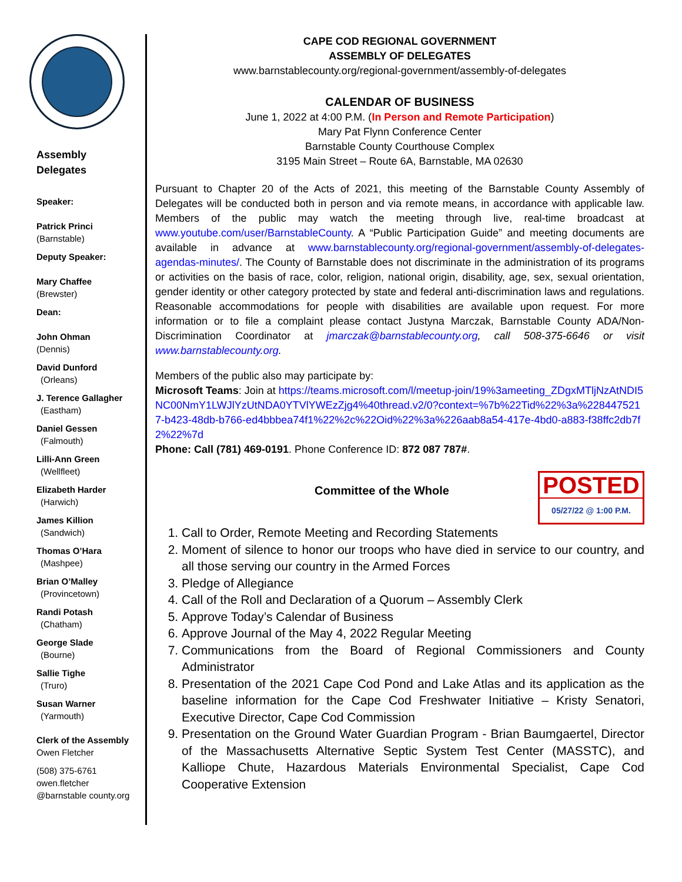Assembly
Delegates
Speaker:
Patrick Princi
(Barnstable)
Deputy Speaker:
Mary Chaffee
(Brewster)
Dean:
John Ohman
(Dennis)
David Dunford
(Orleans)
J. Terence Gallagher
(Eastham)
Daniel Gessen
(Falmouth)
Lilli-Ann Green
(Wellfleet)
Elizabeth Harder
(Harwich)
James Killion
(Sandwich)
Thomas O’Hara
(Mashpee)
Brian O’Malley
(Provincetown)
Randi Potash
(Chatham)
George Slade
(Bourne)
Sallie Tighe
(Truro)
Susan Warner
(Yarmouth)
Clerk of the Assembly
Owen Fletcher
(508) 375-6761
owen.fletcher
@barnstable county.org
CAPE COD REGIONAL GOVERNMENT
ASSEMBLY OF DELEGATES
www.barnstablecounty.org/regional-government/assembly-of-delegates
CALENDAR OF BUSINESS
June 1, 2022 at 4:00 P.M. (In Person and Remote Participation)
Mary Pat Flynn Conference Center
Barnstable County Courthouse Complex
3195 Main Street – Route 6A, Barnstable, MA 02630
Pursuant to Chapter 20 of the Acts of 2021, this meeting of the Barnstable County Assembly of Delegates will be conducted both in person and via remote means, in accordance with applicable law. Members of the public may watch the meeting through live, real-time broadcast at www.youtube.com/user/BarnstableCounty. A “Public Participation Guide” and meeting documents are available in advance at www.barnstablecounty.org/regional-government/assembly-of-delegates-agendas-minutes/. The County of Barnstable does not discriminate in the administration of its programs or activities on the basis of race, color, religion, national origin, disability, age, sex, sexual orientation, gender identity or other category protected by state and federal anti-discrimination laws and regulations. Reasonable accommodations for people with disabilities are available upon request. For more information or to file a complaint please contact Justyna Marczak, Barnstable County ADA/Non-Discrimination Coordinator at jmarczak@barnstablecounty.org, call 508-375-6646 or visit www.barnstablecounty.org.
Members of the public also may participate by:
Microsoft Teams: Join at https://teams.microsoft.com/l/meetup-join/19%3ameeting_ZDgxMTljNzAtNDI5NC00NmY1LWJlYzUtNDA0YTVlYWEzZjg4%40thread.v2/0?context=%7b%22Tid%22%3a%2284475217-b423-48db-b766-ed4bbbea74f1%22%2c%22Oid%22%3a%226aab8a54-417e-4bd0-a883-f38ffc2db7f2%22%7d
Phone: Call (781) 469-0191. Phone Conference ID: 872 087 787#.
POSTED
05/27/22 @ 1:00 P.M.
Committee of the Whole
1. Call to Order, Remote Meeting and Recording Statements
2. Moment of silence to honor our troops who have died in service to our country, and all those serving our country in the Armed Forces
3. Pledge of Allegiance
4. Call of the Roll and Declaration of a Quorum – Assembly Clerk
5. Approve Today’s Calendar of Business
6. Approve Journal of the May 4, 2022 Regular Meeting
7. Communications from the Board of Regional Commissioners and County Administrator
8. Presentation of the 2021 Cape Cod Pond and Lake Atlas and its application as the baseline information for the Cape Cod Freshwater Initiative – Kristy Senatori, Executive Director, Cape Cod Commission
9. Presentation on the Ground Water Guardian Program - Brian Baumgaertel, Director of the Massachusetts Alternative Septic System Test Center (MASSTC), and Kalliope Chute, Hazardous Materials Environmental Specialist, Cape Cod Cooperative Extension